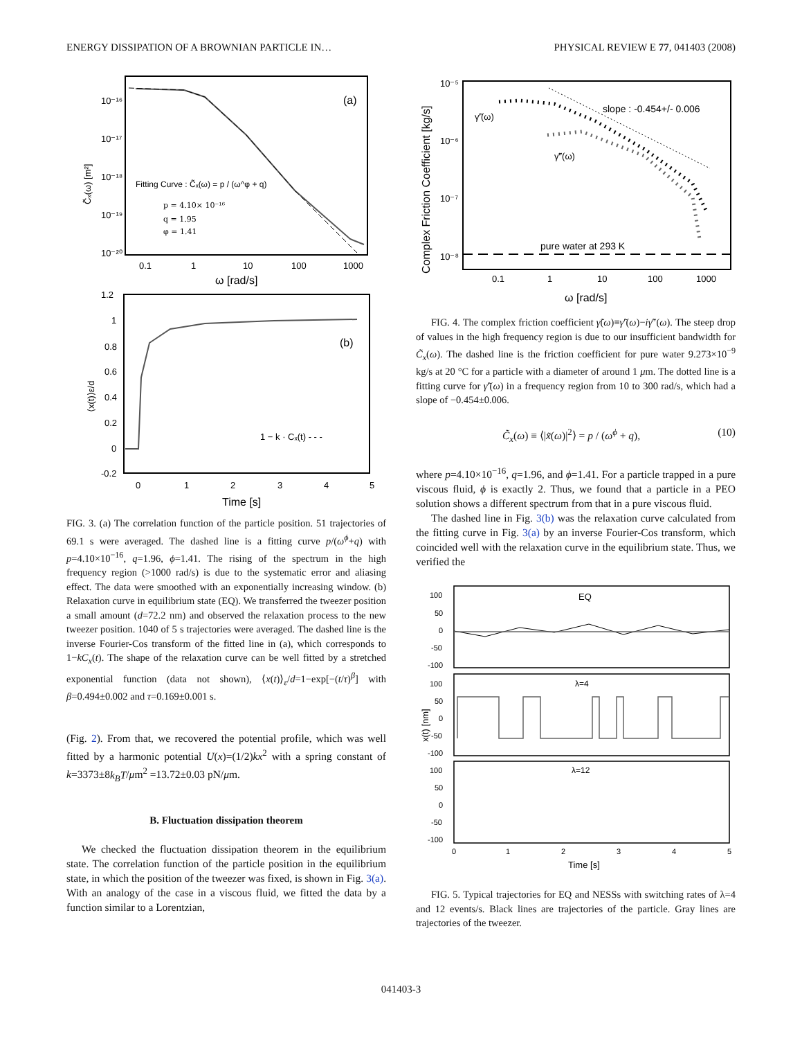ENERGY DISSIPATION OF A BROWNIAN PARTICLE IN… PHYSICAL REVIEW E 77, 041403 (2008)
10⁻¹⁶
10⁻¹⁷
10⁻¹⁸
10⁻¹⁹
10⁻²⁰
(a)
Fitting Curve : C̃ₓ(ω) = p / (ω^φ + q)
p = 4.10× 10⁻¹⁶
q = 1.95
φ = 1.41
0.1
1
10
100
1000
ω [rad/s]
C̃ₓ(ω) [m²]
1.2
1
0.8
0.6
0.4
0.2
0
-0.2
(b)
1 − k · Cₓ(t) - - -
0
1
2
3
4
5
Time [s]
⟨x(t)⟩ε/d
FIG. 3. (a) The correlation function of the particle position. 51 trajectories of 69.1 s were averaged. The dashed line is a fitting curve p/(ω<sup>ϕ</sup>+q) with p=4.10×10<sup>−16</sup>, q=1.96, ϕ=1.41. The rising of the spectrum in the high frequency region (>1000 rad/s) is due to the systematic error and aliasing effect. The data were smoothed with an exponentially increasing window. (b) Relaxation curve in equilibrium state (EQ). We transferred the tweezer position a small amount (d=72.2 nm) and observed the relaxation process to the new tweezer position. 1040 of 5 s trajectories were averaged. The dashed line is the inverse Fourier-Cos transform of the fitted line in (a), which corresponds to 1−kC<sub>x</sub>(t). The shape of the relaxation curve can be well fitted by a stretched exponential function (data not shown), ⟨x(t)⟩<sub>ε</sub>/d=1−exp[−(t/τ)<sup>β</sup>] with β=0.494±0.002 and τ=0.169±0.001 s.
(Fig. 2). From that, we recovered the potential profile, which was well fitted by a harmonic potential U(x)=(1/2)kx<sup>2</sup> with a spring constant of k=3373±8k<sub>B</sub>T/μm<sup>2</sup> =13.72±0.03 pN/μm.
B. Fluctuation dissipation theorem
We checked the fluctuation dissipation theorem in the equilibrium state. The correlation function of the particle position in the equilibrium state, in which the position of the tweezer was fixed, is shown in Fig. 3(a). With an analogy of the case in a viscous fluid, we fitted the data by a function similar to a Lorentzian,
10⁻⁵
10⁻⁶
10⁻⁷
10⁻⁸
slope : -0.454+/- 0.006
γ̃′(ω)
γ̃″(ω)
pure water at 293 K
0.1
1
10
100
1000
ω [rad/s]
Complex Friction Coefficient [kg/s]
FIG. 4. The complex friction coefficient γ̃(ω)≡γ̃′(ω)−iγ̃″(ω). The steep drop of values in the high frequency region is due to our insufficient bandwidth for C̃<sub>x</sub>(ω). The dashed line is the friction coefficient for pure water 9.273×10<sup>−9</sup> kg/s at 20 °C for a particle with a diameter of around 1 μm. The dotted line is a fitting curve for γ̃′(ω) in a frequency region from 10 to 300 rad/s, which had a slope of −0.454±0.006.
C̃<sub>x</sub>(ω) ≡ ⟨|x̃(ω)|<sup>2</sup>⟩ = p / (ω<sup>ϕ</sup> + q), (10)
where p=4.10×10<sup>−16</sup>, q=1.96, and ϕ=1.41. For a particle trapped in a pure viscous fluid, ϕ is exactly 2. Thus, we found that a particle in a PEO solution shows a different spectrum from that in a pure viscous fluid.
The dashed line in Fig. 3(b) was the relaxation curve calculated from the fitting curve in Fig. 3(a) by an inverse Fourier-Cos transform, which coincided well with the relaxation curve in the equilibrium state. Thus, we verified the
EQ
100
50
0
-50
-100
λ=4
100
50
0
-50
-100
x(t) [nm]
λ=12
100
50
0
-50
-100
0
1
2
3
4
5
Time [s]
FIG. 5. Typical trajectories for EQ and NESSs with switching rates of λ=4 and 12 events/s. Black lines are trajectories of the particle. Gray lines are trajectories of the tweezer.
041403-3